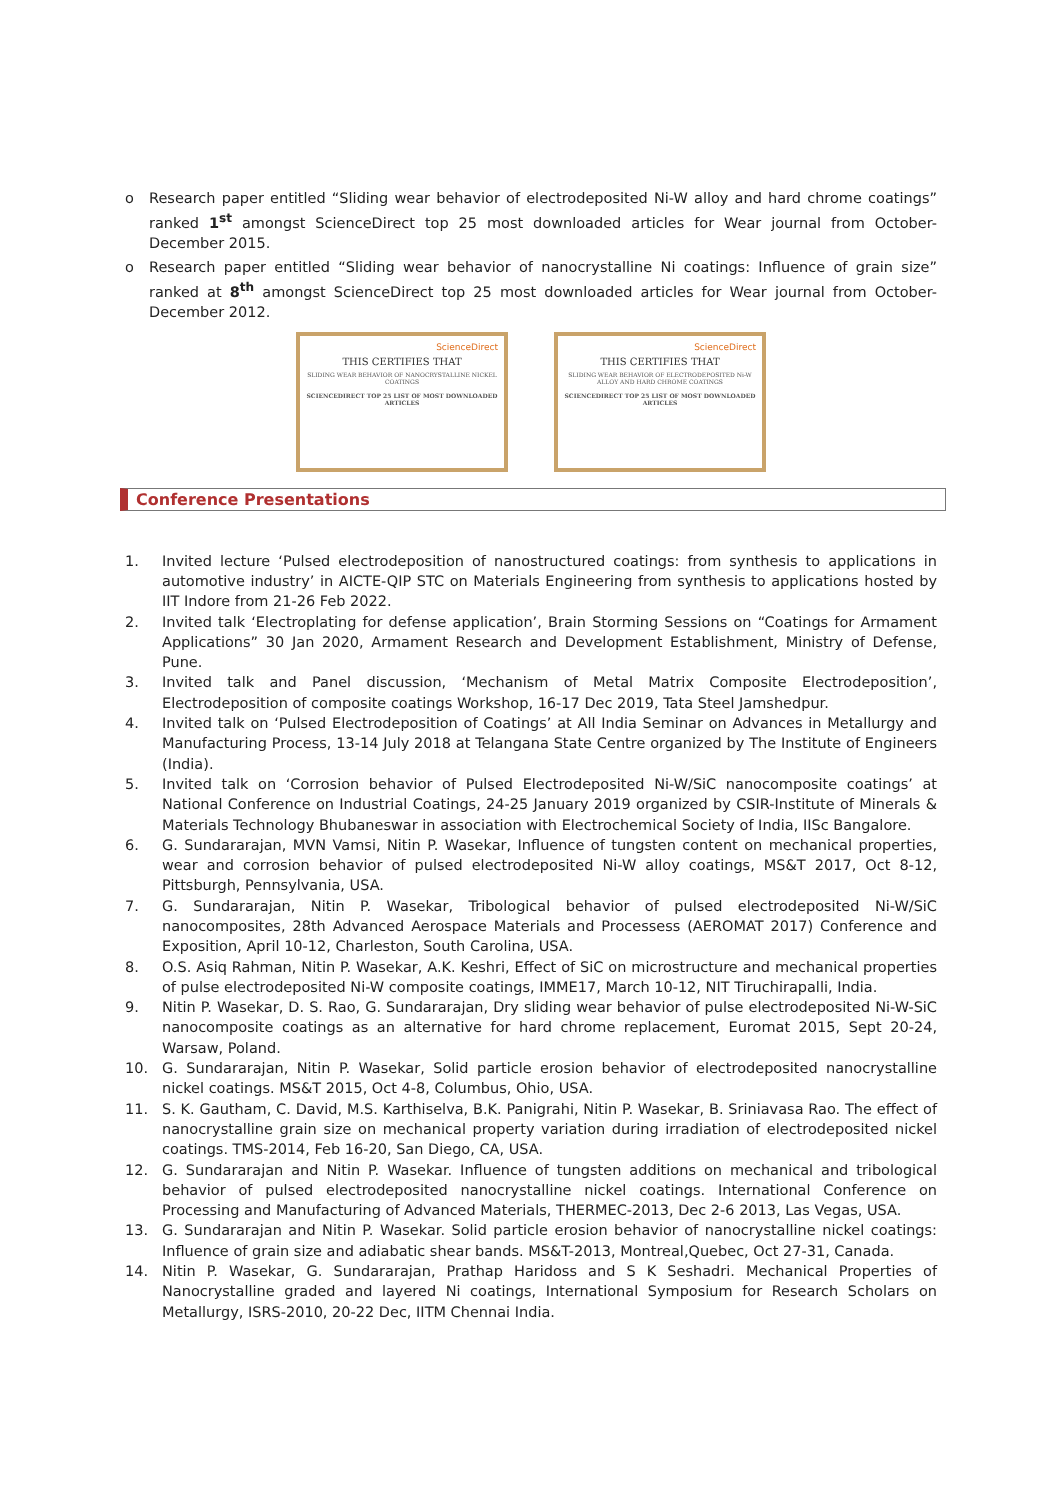o Research paper entitled “Sliding wear behavior of electrodeposited Ni-W alloy and hard chrome coatings” ranked 1<sup>st</sup> amongst ScienceDirect top 25 most downloaded articles for Wear journal from October-December 2015.
o Research paper entitled “Sliding wear behavior of nanocrystalline Ni coatings: Influence of grain size” ranked at 8<sup>th</sup> amongst ScienceDirect top 25 most downloaded articles for Wear journal from October-December 2012.
ScienceDirect
THIS CERTIFIES THAT
SLIDING WEAR BEHAVIOR OF NANOCRYSTALLINE NICKEL COATINGS
SCIENCEDIRECT TOP 25 LIST OF MOST DOWNLOADED ARTICLES
ScienceDirect
THIS CERTIFIES THAT
SLIDING WEAR BEHAVIOR OF ELECTRODEPOSITED Ni-W ALLOY AND HARD CHROME COATINGS
SCIENCEDIRECT TOP 25 LIST OF MOST DOWNLOADED ARTICLES
Conference Presentations
1. Invited lecture ‘Pulsed electrodeposition of nanostructured coatings: from synthesis to applications in automotive industry’ in AICTE-QIP STC on Materials Engineering from synthesis to applications hosted by IIT Indore from 21-26 Feb 2022.
2. Invited talk ‘Electroplating for defense application’, Brain Storming Sessions on “Coatings for Armament Applications” 30 Jan 2020, Armament Research and Development Establishment, Ministry of Defense, Pune.
3. Invited talk and Panel discussion, ‘Mechanism of Metal Matrix Composite Electrodeposition’, Electrodeposition of composite coatings Workshop, 16-17 Dec 2019, Tata Steel Jamshedpur.
4. Invited talk on ‘Pulsed Electrodeposition of Coatings’ at All India Seminar on Advances in Metallurgy and Manufacturing Process, 13-14 July 2018 at Telangana State Centre organized by The Institute of Engineers (India).
5. Invited talk on ‘Corrosion behavior of Pulsed Electrodeposited Ni-W/SiC nanocomposite coatings’ at National Conference on Industrial Coatings, 24-25 January 2019 organized by CSIR-Institute of Minerals & Materials Technology Bhubaneswar in association with Electrochemical Society of India, IISc Bangalore.
6. G. Sundararajan, MVN Vamsi, Nitin P. Wasekar, Influence of tungsten content on mechanical properties, wear and corrosion behavior of pulsed electrodeposited Ni-W alloy coatings, MS&T 2017, Oct 8-12, Pittsburgh, Pennsylvania, USA.
7. G. Sundararajan, Nitin P. Wasekar, Tribological behavior of pulsed electrodeposited Ni-W/SiC nanocomposites, 28th Advanced Aerospace Materials and Processess (AEROMAT 2017) Conference and Exposition, April 10-12, Charleston, South Carolina, USA.
8. O.S. Asiq Rahman, Nitin P. Wasekar, A.K. Keshri, Effect of SiC on microstructure and mechanical properties of pulse electrodeposited Ni-W composite coatings, IMME17, March 10-12, NIT Tiruchirapalli, India.
9. Nitin P. Wasekar, D. S. Rao, G. Sundararajan, Dry sliding wear behavior of pulse electrodeposited Ni-W-SiC nanocomposite coatings as an alternative for hard chrome replacement, Euromat 2015, Sept 20-24, Warsaw, Poland.
10. G. Sundararajan, Nitin P. Wasekar, Solid particle erosion behavior of electrodeposited nanocrystalline nickel coatings. MS&T 2015, Oct 4-8, Columbus, Ohio, USA.
11. S. K. Gautham, C. David, M.S. Karthiselva, B.K. Panigrahi, Nitin P. Wasekar, B. Sriniavasa Rao. The effect of nanocrystalline grain size on mechanical property variation during irradiation of electrodeposited nickel coatings. TMS-2014, Feb 16-20, San Diego, CA, USA.
12. G. Sundararajan and Nitin P. Wasekar. Influence of tungsten additions on mechanical and tribological behavior of pulsed electrodeposited nanocrystalline nickel coatings. International Conference on Processing and Manufacturing of Advanced Materials, THERMEC-2013, Dec 2-6 2013, Las Vegas, USA.
13. G. Sundararajan and Nitin P. Wasekar. Solid particle erosion behavior of nanocrystalline nickel coatings: Influence of grain size and adiabatic shear bands. MS&T-2013, Montreal,Quebec, Oct 27-31, Canada.
14. Nitin P. Wasekar, G. Sundararajan, Prathap Haridoss and S K Seshadri. Mechanical Properties of Nanocrystalline graded and layered Ni coatings, International Symposium for Research Scholars on Metallurgy, ISRS-2010, 20-22 Dec, IITM Chennai India.